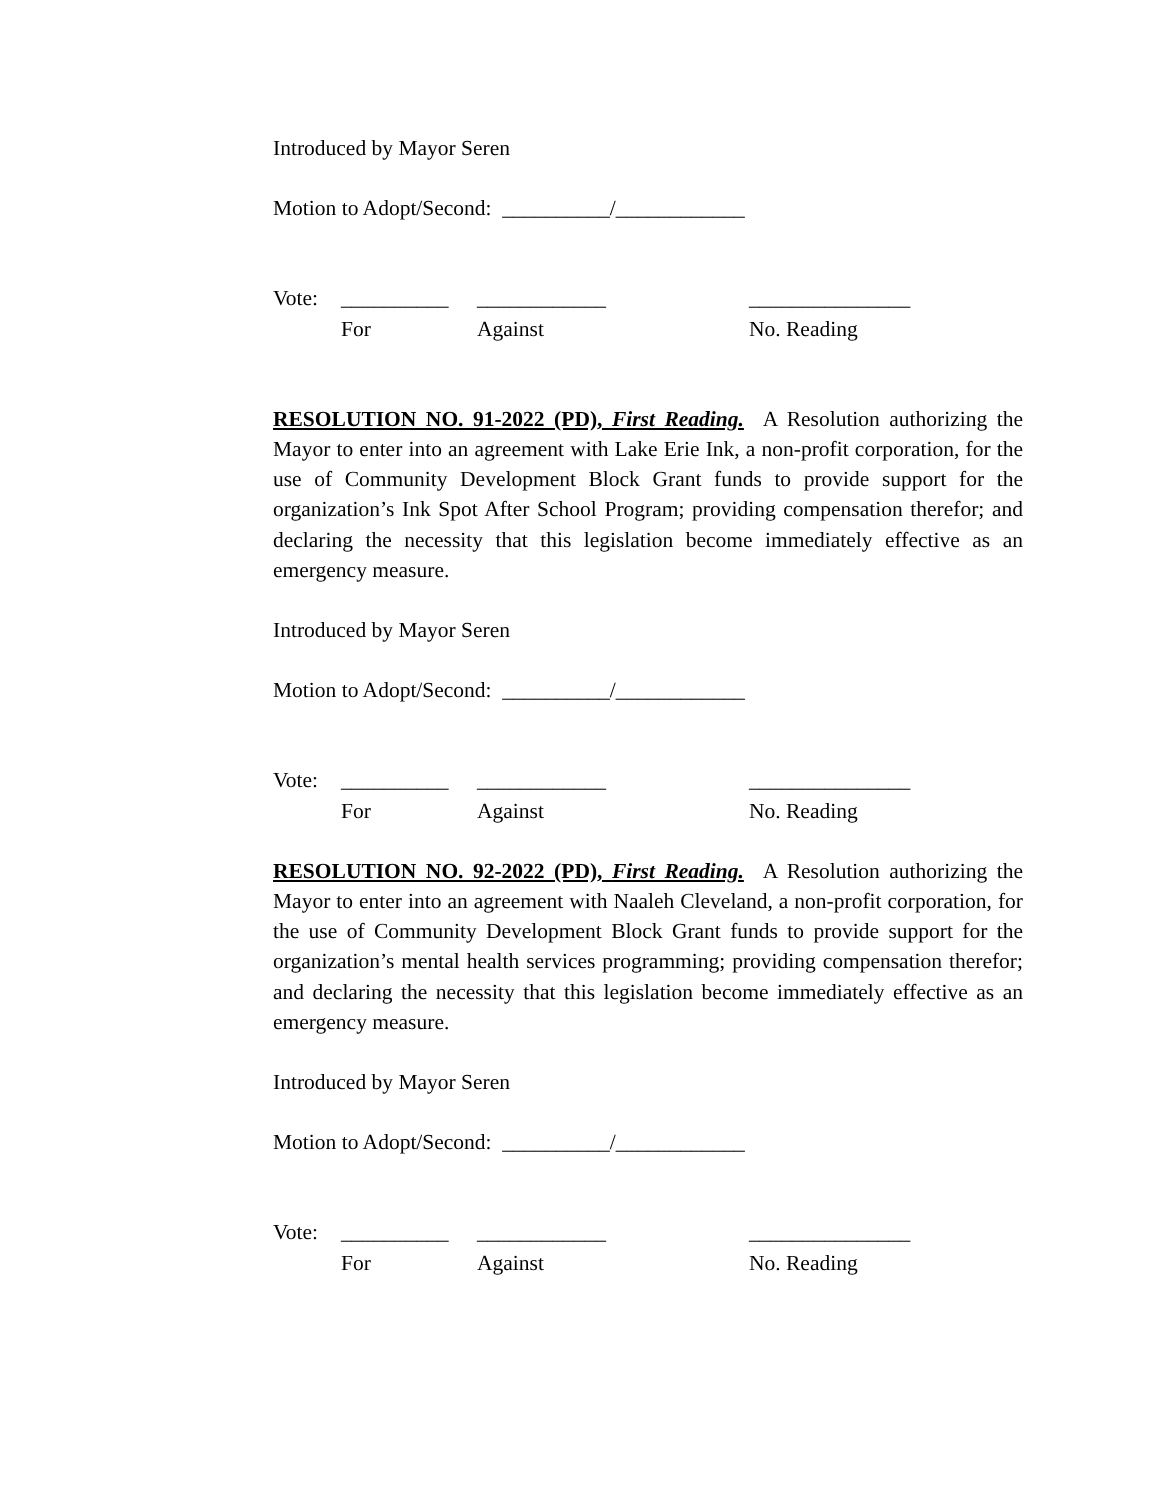Introduced by Mayor Seren
Motion to Adopt/Second: __________/____________
Vote: __________ ____________ _______________
For Against No. Reading
RESOLUTION NO. 91-2022 (PD), First Reading. A Resolution authorizing the Mayor to enter into an agreement with Lake Erie Ink, a non-profit corporation, for the use of Community Development Block Grant funds to provide support for the organization’s Ink Spot After School Program; providing compensation therefor; and declaring the necessity that this legislation become immediately effective as an emergency measure.
Introduced by Mayor Seren
Motion to Adopt/Second: __________/____________
Vote: __________ ____________ _______________
For Against No. Reading
RESOLUTION NO. 92-2022 (PD), First Reading. A Resolution authorizing the Mayor to enter into an agreement with Naaleh Cleveland, a non-profit corporation, for the use of Community Development Block Grant funds to provide support for the organization’s mental health services programming; providing compensation therefor; and declaring the necessity that this legislation become immediately effective as an emergency measure.
Introduced by Mayor Seren
Motion to Adopt/Second: __________/____________
Vote: __________ ____________ _______________
For Against No. Reading